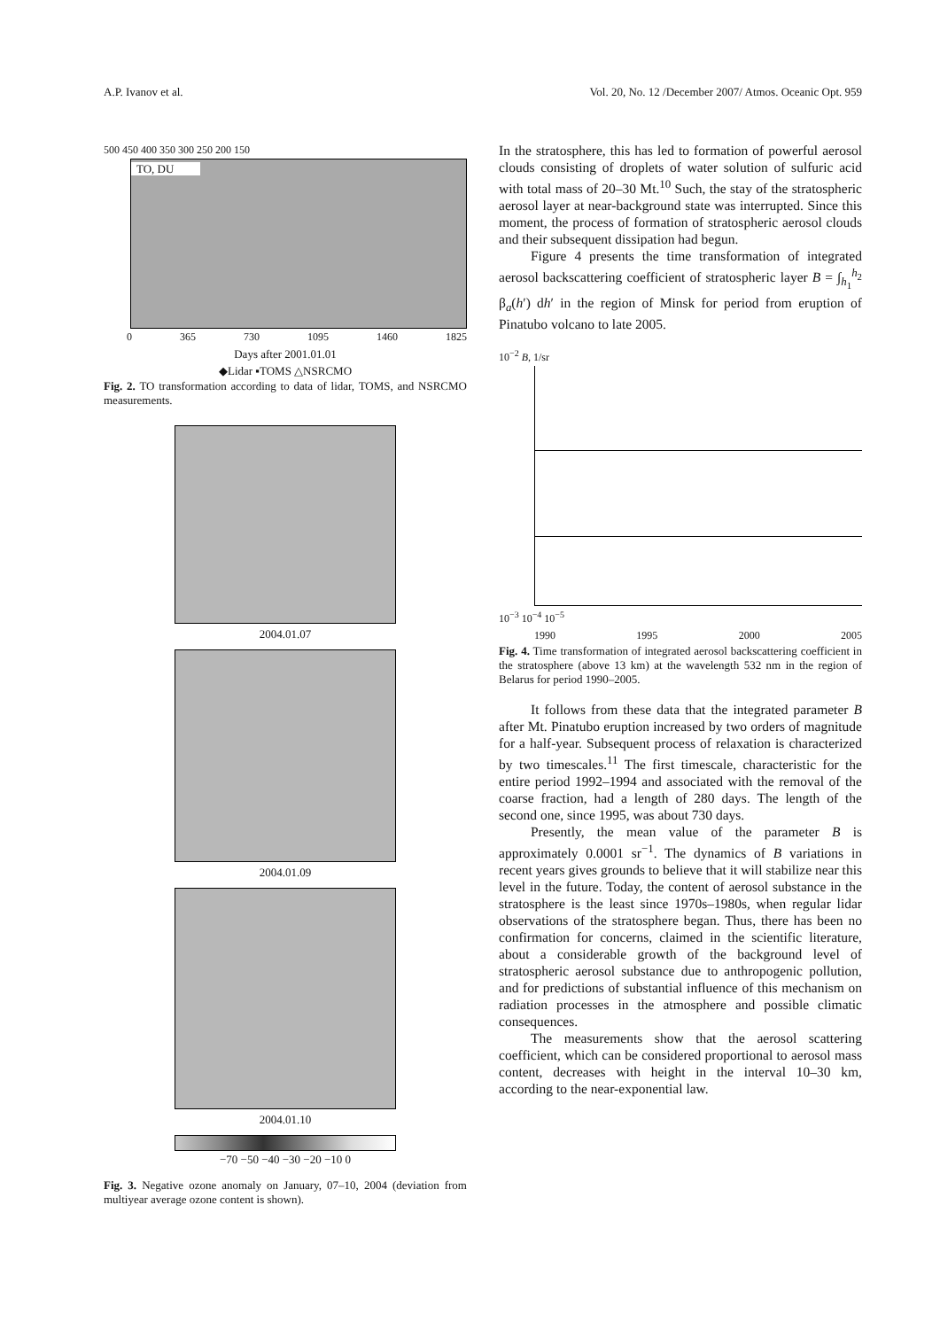A.P. Ivanov et al. Vol. 20, No. 12 /December 2007/ Atmos. Oceanic Opt. 959
500 450 400 350 300 250 200 150
TO, DU
0 365 730 1095 1460 1825
Days after 2001.01.01
◆Lidar ▪TOMS △NSRCMO
Fig. 2. TO transformation according to data of lidar, TOMS, and NSRCMO measurements.
2004.01.07
2004.01.09
2004.01.10
−70 −50 −40 −30 −20 −10 0
Fig. 3. Negative ozone anomaly on January, 07–10, 2004 (deviation from multiyear average ozone content is shown).
In the stratosphere, this has led to formation of powerful aerosol clouds consisting of droplets of water solution of sulfuric acid with total mass of 20–30 Mt.<sup>10</sup> Such, the stay of the stratospheric aerosol layer at near-background state was interrupted. Since this moment, the process of formation of stratospheric aerosol clouds and their subsequent dissipation had begun.
Figure 4 presents the time transformation of integrated aerosol backscattering coefficient of stratospheric layer B = ∫<sub>h<sub>1</sub></sub><sup>h<sub>2</sub></sup> β<sub>a</sub>(h′) dh′ in the region of Minsk for period from eruption of Pinatubo volcano to late 2005.
10<sup>−2</sup> B, 1/sr
10<sup>−3</sup> 10<sup>−4</sup> 10<sup>−5</sup>
1990 1995 2000 2005
Fig. 4. Time transformation of integrated aerosol backscattering coefficient in the stratosphere (above 13 km) at the wavelength 532 nm in the region of Belarus for period 1990–2005.
It follows from these data that the integrated parameter B after Mt. Pinatubo eruption increased by two orders of magnitude for a half-year. Subsequent process of relaxation is characterized by two timescales.<sup>11</sup> The first timescale, characteristic for the entire period 1992–1994 and associated with the removal of the coarse fraction, had a length of 280 days. The length of the second one, since 1995, was about 730 days.
Presently, the mean value of the parameter B is approximately 0.0001 sr<sup>−1</sup>. The dynamics of B variations in recent years gives grounds to believe that it will stabilize near this level in the future. Today, the content of aerosol substance in the stratosphere is the least since 1970s–1980s, when regular lidar observations of the stratosphere began. Thus, there has been no confirmation for concerns, claimed in the scientific literature, about a considerable growth of the background level of stratospheric aerosol substance due to anthropogenic pollution, and for predictions of substantial influence of this mechanism on radiation processes in the atmosphere and possible climatic consequences.
The measurements show that the aerosol scattering coefficient, which can be considered proportional to aerosol mass content, decreases with height in the interval 10–30 km, according to the near-exponential law.